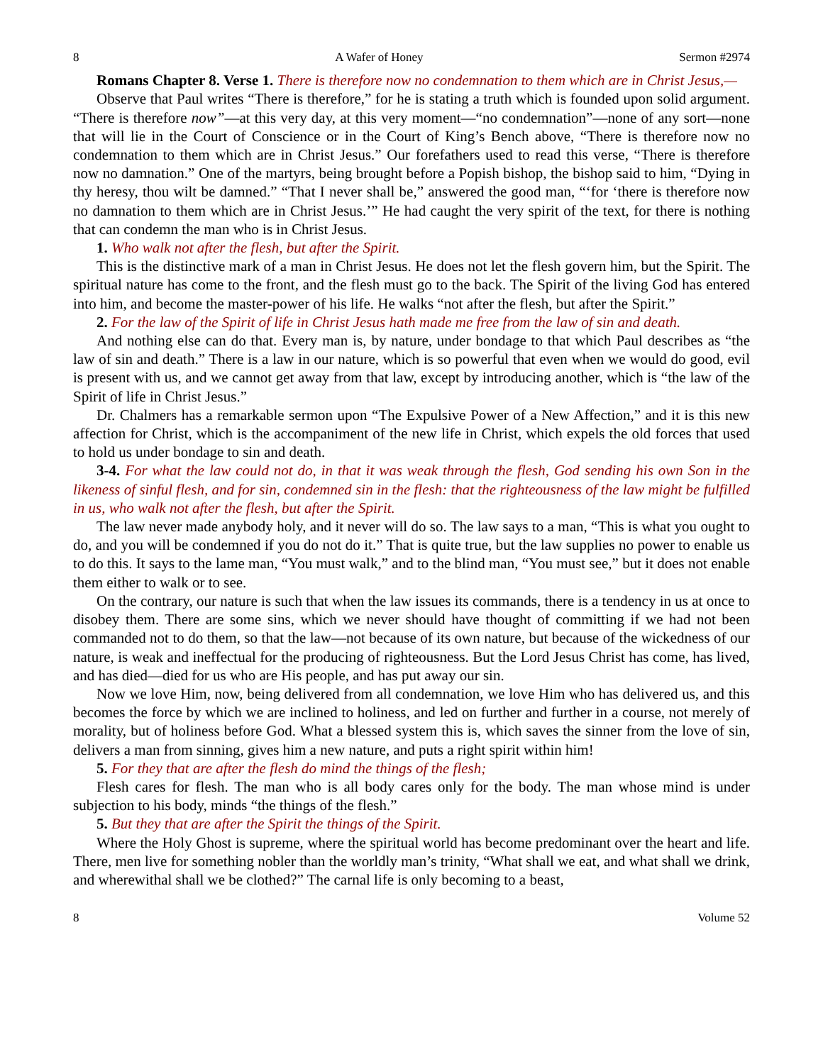8 A Wafer of Honey Sermon #2974
Romans Chapter 8. Verse 1. There is therefore now no condemnation to them which are in Christ Jesus,—
Observe that Paul writes “There is therefore,” for he is stating a truth which is founded upon solid argument. “There is therefore now”—at this very day, at this very moment—“no condemnation”—none of any sort—none that will lie in the Court of Conscience or in the Court of King’s Bench above, “There is therefore now no condemnation to them which are in Christ Jesus.” Our forefathers used to read this verse, “There is therefore now no damnation.” One of the martyrs, being brought before a Popish bishop, the bishop said to him, “Dying in thy heresy, thou wilt be damned.” “That I never shall be,” answered the good man, “‘for ‘there is therefore now no damnation to them which are in Christ Jesus.’” He had caught the very spirit of the text, for there is nothing that can condemn the man who is in Christ Jesus.
1. Who walk not after the flesh, but after the Spirit.
This is the distinctive mark of a man in Christ Jesus. He does not let the flesh govern him, but the Spirit. The spiritual nature has come to the front, and the flesh must go to the back. The Spirit of the living God has entered into him, and become the master-power of his life. He walks “not after the flesh, but after the Spirit.”
2. For the law of the Spirit of life in Christ Jesus hath made me free from the law of sin and death.
And nothing else can do that. Every man is, by nature, under bondage to that which Paul describes as “the law of sin and death.” There is a law in our nature, which is so powerful that even when we would do good, evil is present with us, and we cannot get away from that law, except by introducing another, which is “the law of the Spirit of life in Christ Jesus.”
Dr. Chalmers has a remarkable sermon upon “The Expulsive Power of a New Affection,” and it is this new affection for Christ, which is the accompaniment of the new life in Christ, which expels the old forces that used to hold us under bondage to sin and death.
3-4. For what the law could not do, in that it was weak through the flesh, God sending his own Son in the likeness of sinful flesh, and for sin, condemned sin in the flesh: that the righteousness of the law might be fulfilled in us, who walk not after the flesh, but after the Spirit.
The law never made anybody holy, and it never will do so. The law says to a man, “This is what you ought to do, and you will be condemned if you do not do it.” That is quite true, but the law supplies no power to enable us to do this. It says to the lame man, “You must walk,” and to the blind man, “You must see,” but it does not enable them either to walk or to see.
On the contrary, our nature is such that when the law issues its commands, there is a tendency in us at once to disobey them. There are some sins, which we never should have thought of committing if we had not been commanded not to do them, so that the law—not because of its own nature, but because of the wickedness of our nature, is weak and ineffectual for the producing of righteousness. But the Lord Jesus Christ has come, has lived, and has died—died for us who are His people, and has put away our sin.
Now we love Him, now, being delivered from all condemnation, we love Him who has delivered us, and this becomes the force by which we are inclined to holiness, and led on further and further in a course, not merely of morality, but of holiness before God. What a blessed system this is, which saves the sinner from the love of sin, delivers a man from sinning, gives him a new nature, and puts a right spirit within him!
5. For they that are after the flesh do mind the things of the flesh;
Flesh cares for flesh. The man who is all body cares only for the body. The man whose mind is under subjection to his body, minds “the things of the flesh.”
5. But they that are after the Spirit the things of the Spirit.
Where the Holy Ghost is supreme, where the spiritual world has become predominant over the heart and life. There, men live for something nobler than the worldly man’s trinity, “What shall we eat, and what shall we drink, and wherewithal shall we be clothed?” The carnal life is only becoming to a beast,
8 Volume 52